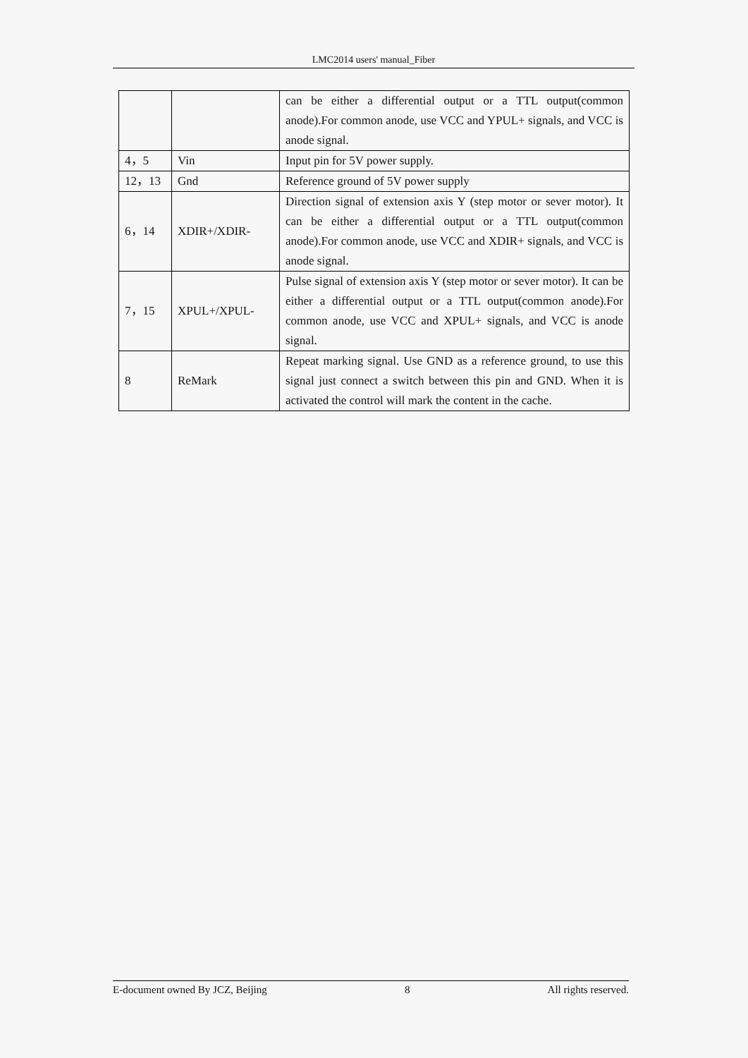LMC2014 users' manual_Fiber
| | | can be either a differential output or a TTL output(common anode).For common anode, use VCC and YPUL+ signals, and VCC is anode signal. |
| 4，5 | Vin | Input pin for 5V power supply. |
| 12，13 | Gnd | Reference ground of 5V power supply |
| 6，14 | XDIR+/XDIR- | Direction signal of extension axis Y (step motor or sever motor). It can be either a differential output or a TTL output(common anode).For common anode, use VCC and XDIR+ signals, and VCC is anode signal. |
| 7，15 | XPUL+/XPUL- | Pulse signal of extension axis Y (step motor or sever motor). It can be either a differential output or a TTL output(common anode).For common anode, use VCC and XPUL+ signals, and VCC is anode signal. |
| 8 | ReMark | Repeat marking signal. Use GND as a reference ground, to use this signal just connect a switch between this pin and GND. When it is activated the control will mark the content in the cache. |
E-document owned By JCZ, Beijing 8 All rights reserved.